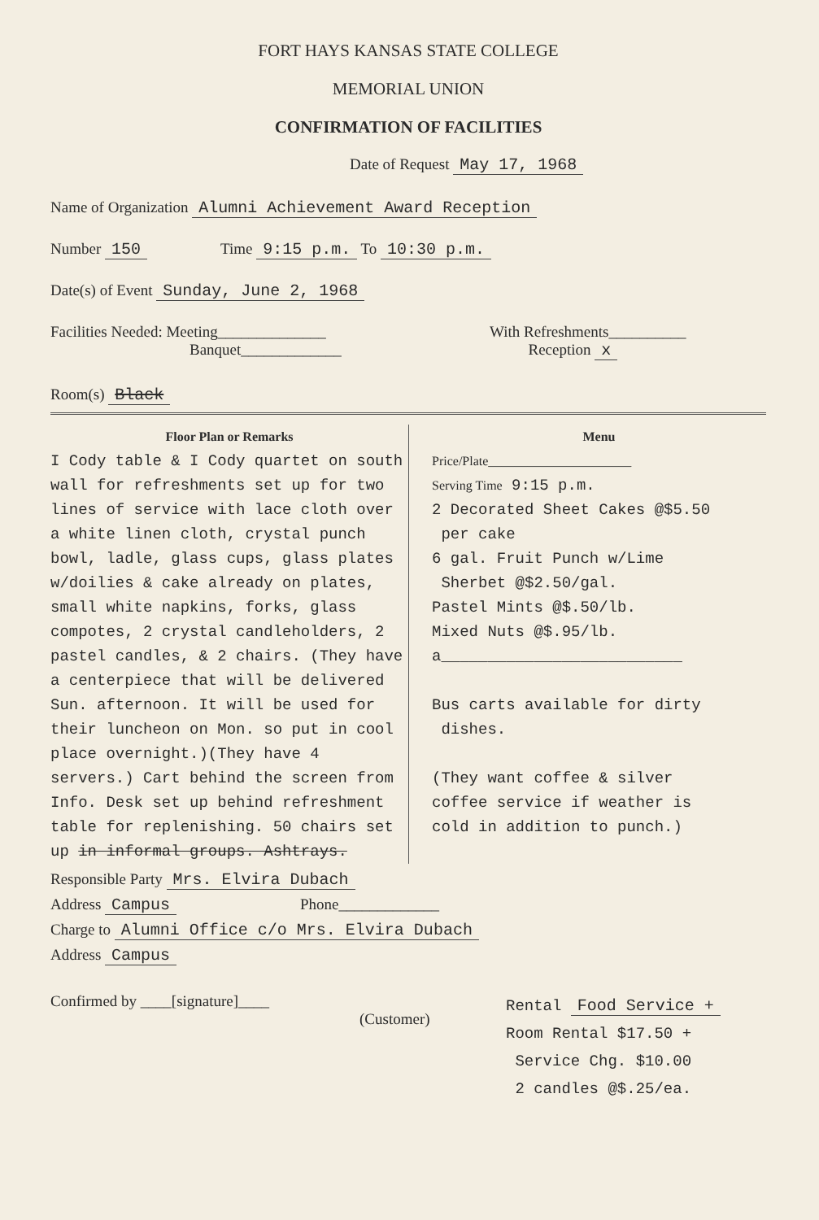FORT HAYS KANSAS STATE COLLEGE
MEMORIAL UNION
CONFIRMATION OF FACILITIES
Date of Request May 17, 1968
Name of Organization Alumni Achievement Award Reception
Number 150 Time 9:15 p.m. To 10:30 p.m.
Date(s) of Event Sunday, June 2, 1968
Facilities Needed: Meeting______________
Banquet_____________
With Refreshments__________
Reception x
Room(s) Black
Floor Plan or Remarks
I Cody table & I Cody quartet on south wall for refreshments set up for two lines of service with lace cloth over a white linen cloth, crystal punch bowl, ladle, glass cups, glass plates w/doilies & cake already on plates, small white napkins, forks, glass compotes, 2 crystal candleholders, 2 pastel candles, & 2 chairs. (They have a centerpiece that will be delivered Sun. afternoon. It will be used for their luncheon on Mon. so put in cool place overnight.)(They have 4 servers.) Cart behind the screen from Info. Desk set up behind refreshment table for replenishing. 50 chairs set up in informal groups. Ashtrays.
Menu
Price/Plate______________________
Serving Time 9:15 p.m.
2 Decorated Sheet Cakes @$5.50
per cake
6 gal. Fruit Punch w/Lime
Sherbet @$2.50/gal.
Pastel Mints @$.50/lb.
Mixed Nuts @$.95/lb.
a__________________________
Bus carts available for dirty
dishes.
(They want coffee & silver
coffee service if weather is
cold in addition to punch.)
Responsible Party Mrs. Elvira Dubach
Address Campus Phone_____________
Charge to Alumni Office c/o Mrs. Elvira Dubach
Address Campus
Confirmed by ____[signature]____
(Customer)
Rental Food Service +
Room Rental $17.50 +
Service Chg. $10.00
2 candles @$.25/ea.